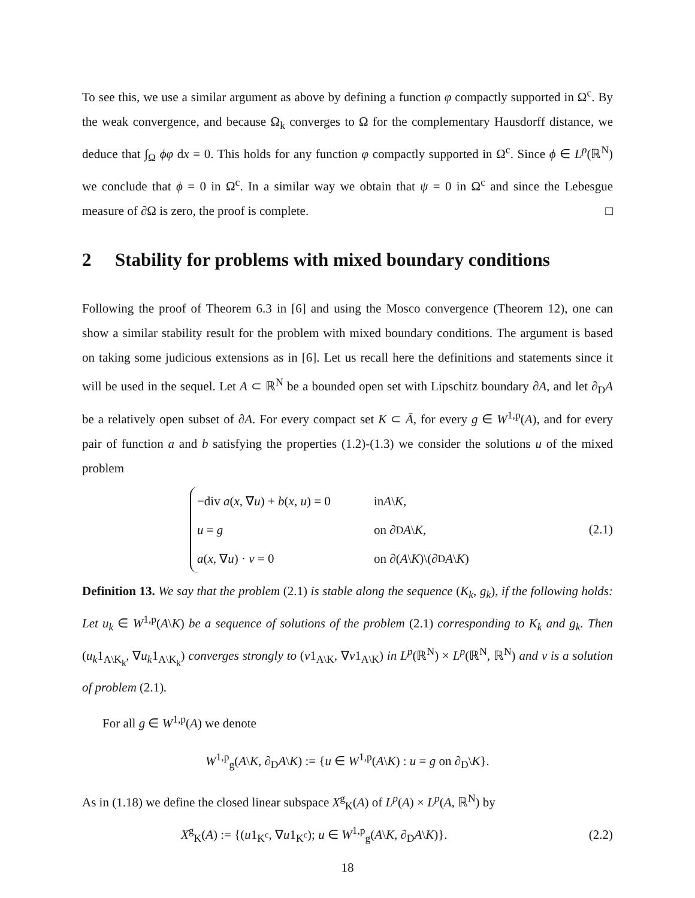To see this, we use a similar argument as above by defining a function φ compactly supported in Ω<sup>c</sup>. By the weak convergence, and because Ω<sub>k</sub> converges to Ω for the complementary Hausdorff distance, we deduce that ∫<sub>Ω</sub> ϕφ dx = 0. This holds for any function φ compactly supported in Ω<sup>c</sup>. Since ϕ ∈ L<sup>p</sup>(ℝ<sup>N</sup>) we conclude that ϕ = 0 in Ω<sup>c</sup>. In a similar way we obtain that ψ = 0 in Ω<sup>c</sup> and since the Lebesgue measure of ∂Ω is zero, the proof is complete. □
2 Stability for problems with mixed boundary conditions
Following the proof of Theorem 6.3 in [6] and using the Mosco convergence (Theorem 12), one can show a similar stability result for the problem with mixed boundary conditions. The argument is based on taking some judicious extensions as in [6]. Let us recall here the definitions and statements since it will be used in the sequel. Let A ⊂ ℝ<sup>N</sup> be a bounded open set with Lipschitz boundary ∂A, and let ∂<sub>D</sub>A be a relatively open subset of ∂A. For every compact set K ⊂ Ā, for every g ∈ W<sup>1,p</sup>(A), and for every pair of function a and b satisfying the properties (1.2)-(1.3) we consider the solutions u of the mixed problem
−div a(x, ∇u) + b(x, u) = 0 in A \ K,
u = g on ∂<sub>D</sub> A \ K,
a(x, ∇u) · ν = 0 on ∂(A \ K)\(∂<sub>D</sub> A \ K)
(2.1)
Definition 13. We say that the problem (2.1) is stable along the sequence (K<sub>k</sub>, g<sub>k</sub>), if the following holds: Let u<sub>k</sub> ∈ W<sup>1,p</sup>(A\K) be a sequence of solutions of the problem (2.1) corresponding to K<sub>k</sub> and g<sub>k</sub>. Then (u<sub>k</sub>1<sub>A\K<sub>k</sub></sub>, ∇u<sub>k</sub>1<sub>A\K<sub>k</sub></sub>) converges strongly to (v1<sub>A\K</sub>, ∇v1<sub>A\K</sub>) in L<sup>p</sup>(ℝ<sup>N</sup>) × L<sup>p</sup>(ℝ<sup>N</sup>, ℝ<sup>N</sup>) and v is a solution of problem (2.1).
For all g ∈ W<sup>1,p</sup>(A) we denote
W<sup>1,p</sup><sub>g</sub>(A\K, ∂<sub>D</sub>A\K) := {u ∈ W<sup>1,p</sup>(A\K) : u = g on ∂<sub>D</sub>\K}.
As in (1.18) we define the closed linear subspace X<sup>g</sup><sub>K</sub>(A) of L<sup>p</sup>(A) × L<sup>p</sup>(A, ℝ<sup>N</sup>) by
X<sup>g</sup><sub>K</sub>(A) := {(u1<sub>K<sup>c</sup></sub>, ∇u1<sub>K<sup>c</sup></sub>); u ∈ W<sup>1,p</sup><sub>g</sub>(A\K, ∂<sub>D</sub>A\K)}. (2.2)
18